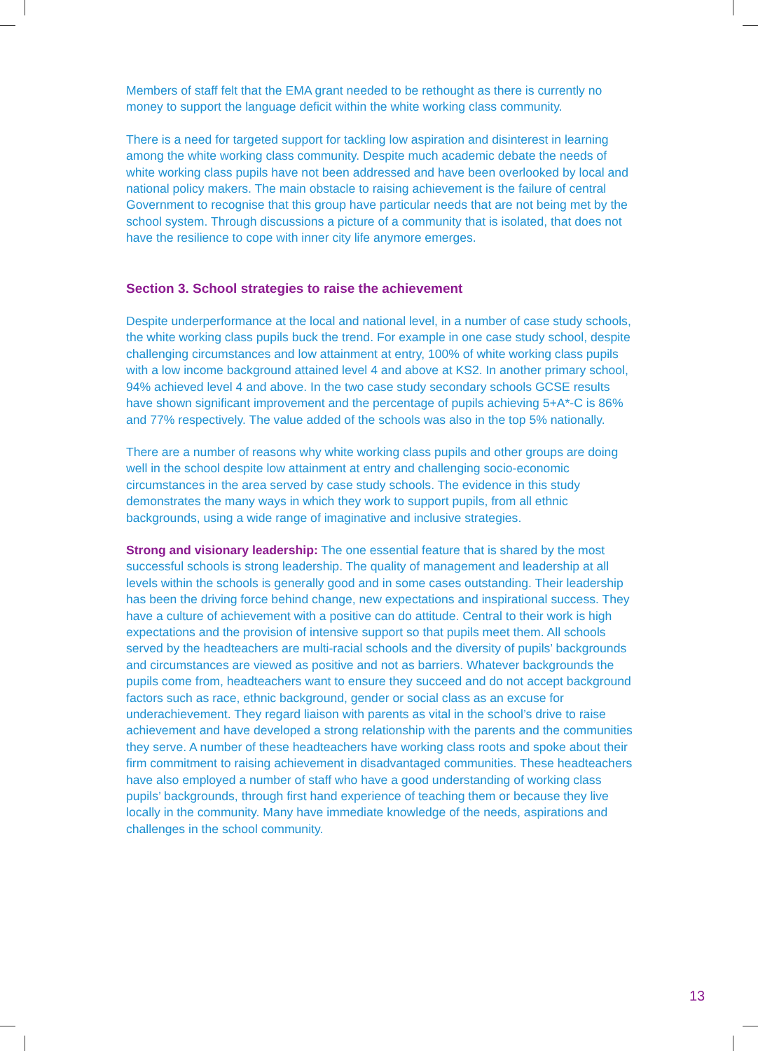Members of staff felt that the EMA grant needed to be rethought as there is currently no money to support the language deficit within the white working class community.
There is a need for targeted support for tackling low aspiration and disinterest in learning among the white working class community. Despite much academic debate the needs of white working class pupils have not been addressed and have been overlooked by local and national policy makers. The main obstacle to raising achievement is the failure of central Government to recognise that this group have particular needs that are not being met by the school system. Through discussions a picture of a community that is isolated, that does not have the resilience to cope with inner city life anymore emerges.
Section 3. School strategies to raise the achievement
Despite underperformance at the local and national level, in a number of case study schools, the white working class pupils buck the trend. For example in one case study school, despite challenging circumstances and low attainment at entry, 100% of white working class pupils with a low income background attained level 4 and above at KS2. In another primary school, 94% achieved level 4 and above. In the two case study secondary schools GCSE results have shown significant improvement and the percentage of pupils achieving 5+A*-C is 86% and 77% respectively. The value added of the schools was also in the top 5% nationally.
There are a number of reasons why white working class pupils and other groups are doing well in the school despite low attainment at entry and challenging socio-economic circumstances in the area served by case study schools. The evidence in this study demonstrates the many ways in which they work to support pupils, from all ethnic backgrounds, using a wide range of imaginative and inclusive strategies.
Strong and visionary leadership: The one essential feature that is shared by the most successful schools is strong leadership. The quality of management and leadership at all levels within the schools is generally good and in some cases outstanding. Their leadership has been the driving force behind change, new expectations and inspirational success. They have a culture of achievement with a positive can do attitude. Central to their work is high expectations and the provision of intensive support so that pupils meet them. All schools served by the headteachers are multi-racial schools and the diversity of pupils’ backgrounds and circumstances are viewed as positive and not as barriers. Whatever backgrounds the pupils come from, headteachers want to ensure they succeed and do not accept background factors such as race, ethnic background, gender or social class as an excuse for underachievement. They regard liaison with parents as vital in the school’s drive to raise achievement and have developed a strong relationship with the parents and the communities they serve. A number of these headteachers have working class roots and spoke about their firm commitment to raising achievement in disadvantaged communities. These headteachers have also employed a number of staff who have a good understanding of working class pupils’ backgrounds, through first hand experience of teaching them or because they live locally in the community. Many have immediate knowledge of the needs, aspirations and challenges in the school community.
13